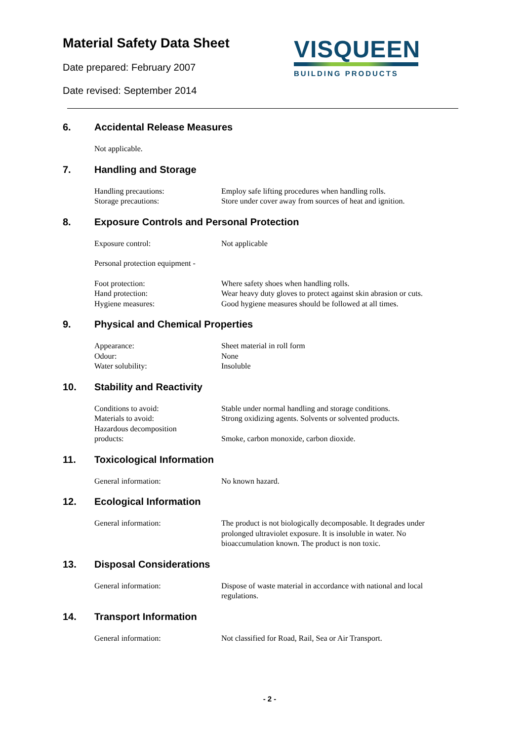Material Safety Data Sheet
Date prepared: February 2007
Date revised: September 2014
VISQUEEN
BUILDING PRODUCTS
6. Accidental Release Measures
Not applicable.
7. Handling and Storage
Handling precautions: Employ safe lifting procedures when handling rolls.
Storage precautions: Store under cover away from sources of heat and ignition.
8. Exposure Controls and Personal Protection
Exposure control: Not applicable
Personal protection equipment -
Foot protection: Where safety shoes when handling rolls.
Hand protection: Wear heavy duty gloves to protect against skin abrasion or cuts.
Hygiene measures: Good hygiene measures should be followed at all times.
9. Physical and Chemical Properties
Appearance: Sheet material in roll form
Odour: None
Water solubility: Insoluble
10. Stability and Reactivity
Conditions to avoid: Stable under normal handling and storage conditions.
Materials to avoid: Strong oxidizing agents. Solvents or solvented products.
Hazardous decomposition
products:
Smoke, carbon monoxide, carbon dioxide.
11. Toxicological Information
General information: No known hazard.
12. Ecological Information
General information: The product is not biologically decomposable. It degrades under prolonged ultraviolet exposure. It is insoluble in water. No bioaccumulation known. The product is non toxic.
13. Disposal Considerations
General information: Dispose of waste material in accordance with national and local regulations.
14. Transport Information
General information: Not classified for Road, Rail, Sea or Air Transport.
- 2 -